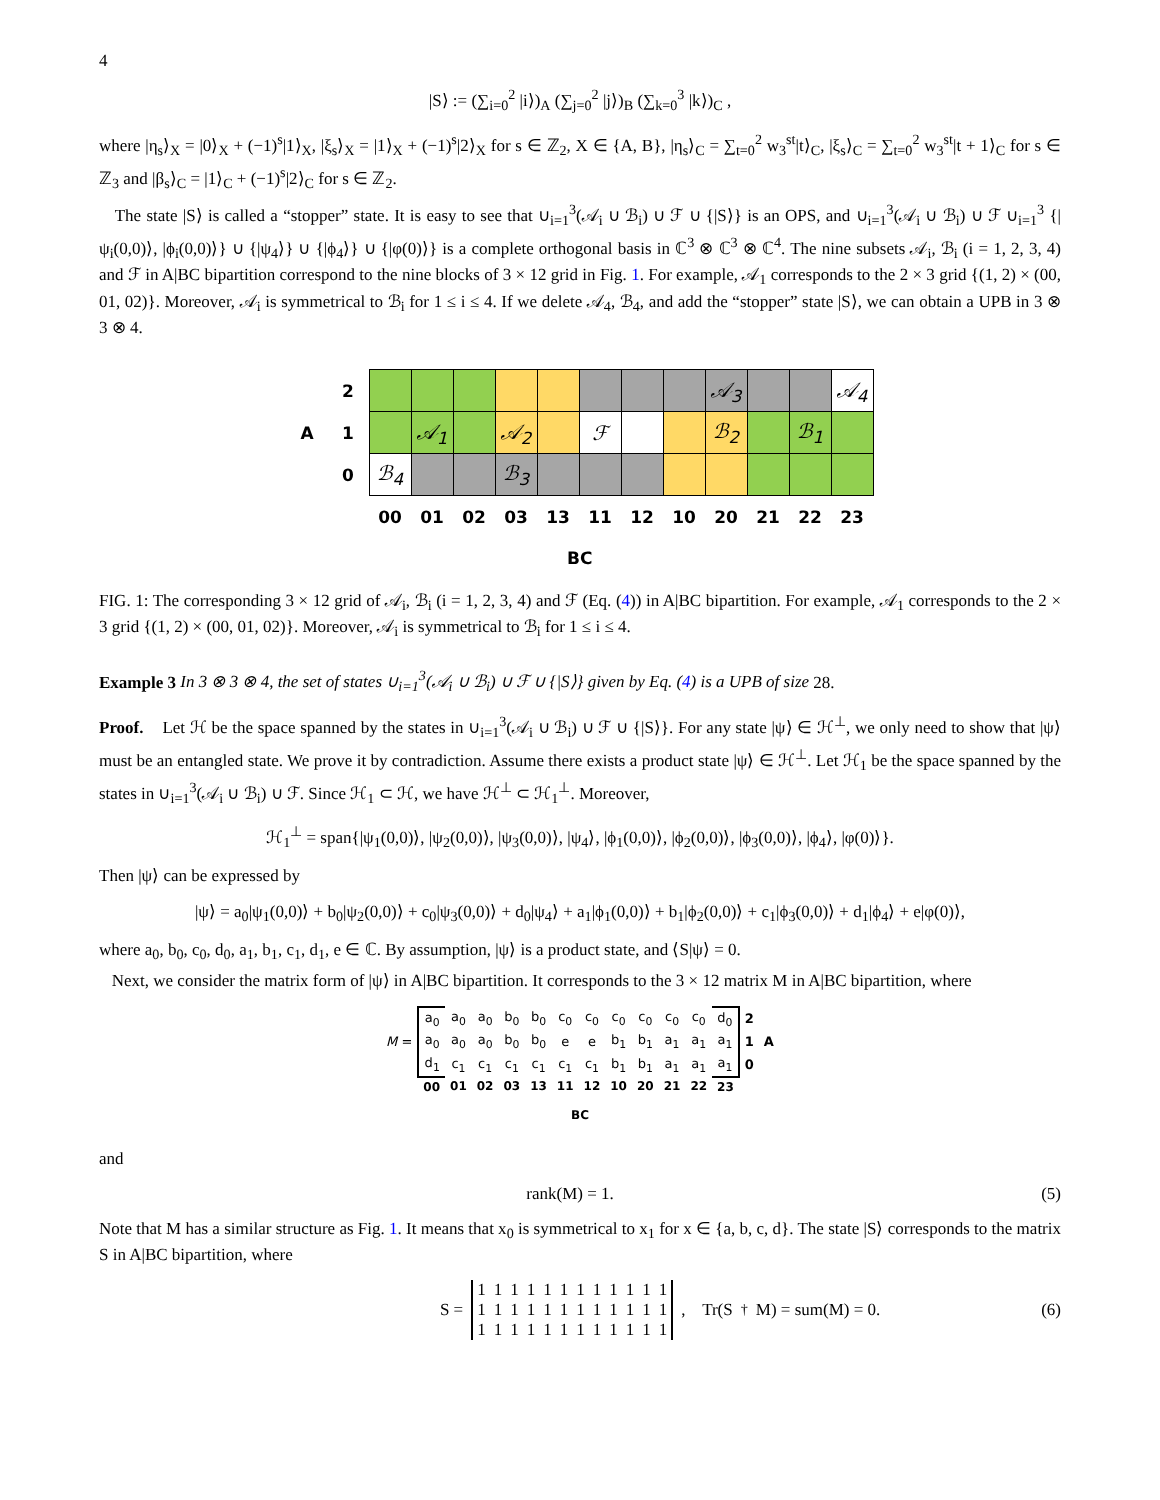4
|S⟩ := (∑<sub>i=0</sub><sup>2</sup> |i⟩)<sub>A</sub> (∑<sub>j=0</sub><sup>2</sup> |j⟩)<sub>B</sub> (∑<sub>k=0</sub><sup>3</sup> |k⟩)<sub>C</sub> ,
where |η<sub>s</sub>⟩<sub>X</sub> = |0⟩<sub>X</sub> + (−1)<sup>s</sup>|1⟩<sub>X</sub>, |ξ<sub>s</sub>⟩<sub>X</sub> = |1⟩<sub>X</sub> + (−1)<sup>s</sup>|2⟩<sub>X</sub> for s ∈ ℤ<sub>2</sub>, X ∈ {A, B}, |η<sub>s</sub>⟩<sub>C</sub> = ∑<sub>t=0</sub><sup>2</sup> w<sub>3</sub><sup>st</sup>|t⟩<sub>C</sub>, |ξ<sub>s</sub>⟩<sub>C</sub> = ∑<sub>t=0</sub><sup>2</sup> w<sub>3</sub><sup>st</sup>|t + 1⟩<sub>C</sub> for s ∈ ℤ<sub>3</sub> and |β<sub>s</sub>⟩<sub>C</sub> = |1⟩<sub>C</sub> + (−1)<sup>s</sup>|2⟩<sub>C</sub> for s ∈ ℤ<sub>2</sub>.
The state |S⟩ is called a “stopper” state. It is easy to see that ∪<sub>i=1</sub><sup>3</sup>(𝒜<sub>i</sub> ∪ ℬ<sub>i</sub>) ∪ ℱ ∪ {|S⟩} is an OPS, and ∪<sub>i=1</sub><sup>3</sup>(𝒜<sub>i</sub> ∪ ℬ<sub>i</sub>) ∪ ℱ ∪<sub>i=1</sub><sup>3</sup> {|ψ<sub>i</sub>(0,0)⟩, |ϕ<sub>i</sub>(0,0)⟩} ∪ {|ψ<sub>4</sub>⟩} ∪ {|ϕ<sub>4</sub>⟩} ∪ {|φ(0)⟩} is a complete orthogonal basis in ℂ<sup>3</sup> ⊗ ℂ<sup>3</sup> ⊗ ℂ<sup>4</sup>. The nine subsets 𝒜<sub>i</sub>, ℬ<sub>i</sub> (i = 1, 2, 3, 4) and ℱ in A|BC bipartition correspond to the nine blocks of 3 × 12 grid in Fig. 1. For example, 𝒜<sub>1</sub> corresponds to the 2 × 3 grid {(1, 2) × (00, 01, 02)}. Moreover, 𝒜<sub>i</sub> is symmetrical to ℬ<sub>i</sub> for 1 ≤ i ≤ 4. If we delete 𝒜<sub>4</sub>, ℬ<sub>4</sub>, and add the “stopper” state |S⟩, we can obtain a UPB in 3 ⊗ 3 ⊗ 4.
| | 2 | | | | | | | | | 𝒜<sub>3</sub> | | | 𝒜<sub>4</sub> |
| A | 1 | | 𝒜<sub>1</sub> | | 𝒜<sub>2</sub> | | ℱ | | | ℬ<sub>2</sub> | | ℬ<sub>1</sub> | |
| | 0 | ℬ<sub>4</sub> | | | ℬ<sub>3</sub> | | | | | | | | |
| | | 00 | 01 | 02 | 03 | 13 | 11 | 12 | 10 | 20 | 21 | 22 | 23 |
| BC | | | | | | | | | | | | | |
FIG. 1: The corresponding 3 × 12 grid of 𝒜<sub>i</sub>, ℬ<sub>i</sub> (i = 1, 2, 3, 4) and ℱ (Eq. (4)) in A|BC bipartition. For example, 𝒜<sub>1</sub> corresponds to the 2 × 3 grid {(1, 2) × (00, 01, 02)}. Moreover, 𝒜<sub>i</sub> is symmetrical to ℬ<sub>i</sub> for 1 ≤ i ≤ 4.
Example 3 In 3 ⊗ 3 ⊗ 4, the set of states ∪<sub>i=1</sub><sup>3</sup>(𝒜<sub>i</sub> ∪ ℬ<sub>i</sub>) ∪ ℱ ∪ {|S⟩} given by Eq. (4) is a UPB of size 28.
Proof. Let ℋ be the space spanned by the states in ∪<sub>i=1</sub><sup>3</sup>(𝒜<sub>i</sub> ∪ ℬ<sub>i</sub>) ∪ ℱ ∪ {|S⟩}. For any state |ψ⟩ ∈ ℋ<sup>⊥</sup>, we only need to show that |ψ⟩ must be an entangled state. We prove it by contradiction. Assume there exists a product state |ψ⟩ ∈ ℋ<sup>⊥</sup>. Let ℋ<sub>1</sub> be the space spanned by the states in ∪<sub>i=1</sub><sup>3</sup>(𝒜<sub>i</sub> ∪ ℬ<sub>i</sub>) ∪ ℱ. Since ℋ<sub>1</sub> ⊂ ℋ, we have ℋ<sup>⊥</sup> ⊂ ℋ<sub>1</sub><sup>⊥</sup>. Moreover,
ℋ<sub>1</sub><sup>⊥</sup> = span{|ψ<sub>1</sub>(0,0)⟩, |ψ<sub>2</sub>(0,0)⟩, |ψ<sub>3</sub>(0,0)⟩, |ψ<sub>4</sub>⟩, |ϕ<sub>1</sub>(0,0)⟩, |ϕ<sub>2</sub>(0,0)⟩, |ϕ<sub>3</sub>(0,0)⟩, |ϕ<sub>4</sub>⟩, |φ(0)⟩}.
Then |ψ⟩ can be expressed by
|ψ⟩ = a<sub>0</sub>|ψ<sub>1</sub>(0,0)⟩ + b<sub>0</sub>|ψ<sub>2</sub>(0,0)⟩ + c<sub>0</sub>|ψ<sub>3</sub>(0,0)⟩ + d<sub>0</sub>|ψ<sub>4</sub>⟩ + a<sub>1</sub>|ϕ<sub>1</sub>(0,0)⟩ + b<sub>1</sub>|ϕ<sub>2</sub>(0,0)⟩ + c<sub>1</sub>|ϕ<sub>3</sub>(0,0)⟩ + d<sub>1</sub>|ϕ<sub>4</sub>⟩ + e|φ(0)⟩,
where a<sub>0</sub>, b<sub>0</sub>, c<sub>0</sub>, d<sub>0</sub>, a<sub>1</sub>, b<sub>1</sub>, c<sub>1</sub>, d<sub>1</sub>, e ∈ ℂ. By assumption, |ψ⟩ is a product state, and ⟨S|ψ⟩ = 0.
Next, we consider the matrix form of |ψ⟩ in A|BC bipartition. It corresponds to the 3 × 12 matrix M in A|BC bipartition, where
| M = | a<sub>0</sub> | a<sub>0</sub> | a<sub>0</sub> | b<sub>0</sub> | b<sub>0</sub> | c<sub>0</sub> | c<sub>0</sub> | c<sub>0</sub> | c<sub>0</sub> | c<sub>0</sub> | c<sub>0</sub> | d<sub>0</sub> | 2 | |
| | a<sub>0</sub> | a<sub>0</sub> | a<sub>0</sub> | b<sub>0</sub> | b<sub>0</sub> | e | e | b<sub>1</sub> | b<sub>1</sub> | a<sub>1</sub> | a<sub>1</sub> | a<sub>1</sub> | 1 | A |
| | d<sub>1</sub> | c<sub>1</sub> | c<sub>1</sub> | c<sub>1</sub> | c<sub>1</sub> | c<sub>1</sub> | c<sub>1</sub> | b<sub>1</sub> | b<sub>1</sub> | a<sub>1</sub> | a<sub>1</sub> | a<sub>1</sub> | 0 | |
| | 00 | 01 | 02 | 03 | 13 | 11 | 12 | 10 | 20 | 21 | 22 | 23 | | |
| BC | | | | | | | | | | | | | | |
and
rank(M) = 1. (5)
Note that M has a similar structure as Fig. 1. It means that x<sub>0</sub> is symmetrical to x<sub>1</sub> for x ∈ {a, b, c, d}. The state |S⟩ corresponds to the matrix S in A|BC bipartition, where
S =
| 1 | 1 | 1 | 1 | 1 | 1 | 1 | 1 | 1 | 1 | 1 | 1 |
| 1 | 1 | 1 | 1 | 1 | 1 | 1 | 1 | 1 | 1 | 1 | 1 |
| 1 | 1 | 1 | 1 | 1 | 1 | 1 | 1 | 1 | 1 | 1 | 1 |
, Tr(S<sup>†</sup>M) = sum(M) = 0. (6)